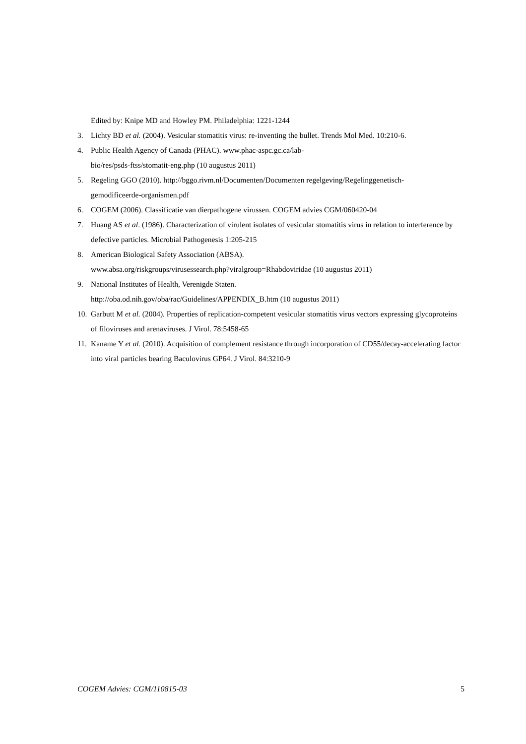Edited by: Knipe MD and Howley PM. Philadelphia: 1221-1244
3. Lichty BD et al. (2004). Vesicular stomatitis virus: re-inventing the bullet. Trends Mol Med. 10:210-6.
4. Public Health Agency of Canada (PHAC). www.phac-aspc.gc.ca/lab-
bio/res/psds-ftss/stomatit-eng.php (10 augustus 2011)
5. Regeling GGO (2010). http://bggo.rivm.nl/Documenten/Documenten regelgeving/Regelinggenetisch-
gemodificeerde-organismen.pdf
6. COGEM (2006). Classificatie van dierpathogene virussen. COGEM advies CGM/060420-04
7. Huang AS et al. (1986). Characterization of virulent isolates of vesicular stomatitis virus in relation to interference by defective particles. Microbial Pathogenesis 1:205-215
8. American Biological Safety Association (ABSA).
www.absa.org/riskgroups/virusessearch.php?viralgroup=Rhabdoviridae (10 augustus 2011)
9. National Institutes of Health, Verenigde Staten.
http://oba.od.nih.gov/oba/rac/Guidelines/APPENDIX_B.htm (10 augustus 2011)
10. Garbutt M et al. (2004). Properties of replication-competent vesicular stomatitis virus vectors expressing glycoproteins of filoviruses and arenaviruses. J Virol. 78:5458-65
11. Kaname Y et al. (2010). Acquisition of complement resistance through incorporation of CD55/decay-accelerating factor into viral particles bearing Baculovirus GP64. J Virol. 84:3210-9
COGEM Advies: CGM/110815-03 5